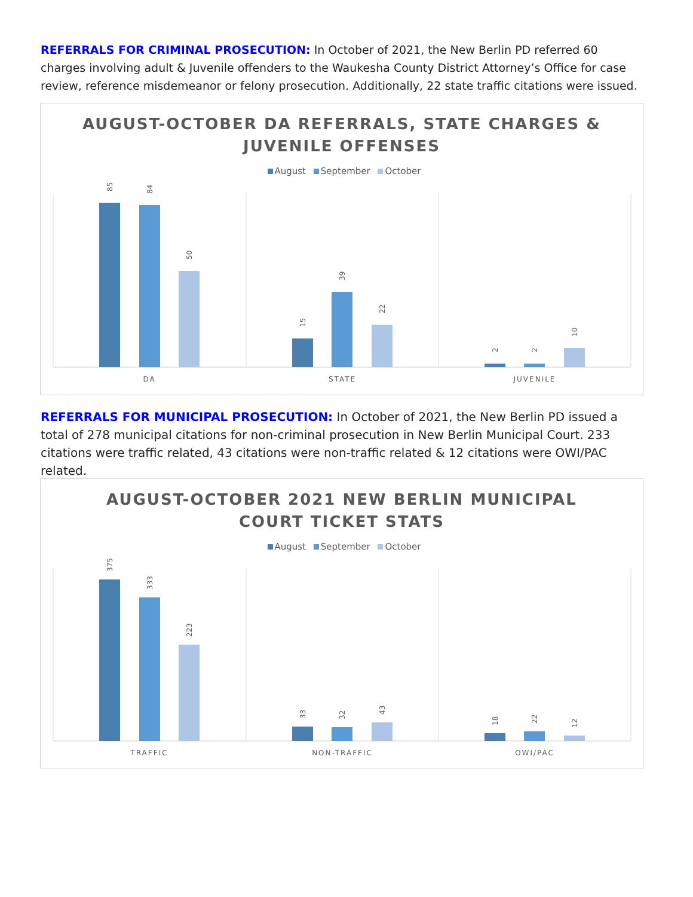REFERRALS FOR CRIMINAL PROSECUTION: In October of 2021, the New Berlin PD referred 60 charges involving adult & Juvenile offenders to the Waukesha County District Attorney’s Office for case review, reference misdemeanor or felony prosecution. Additionally, 22 state traffic citations were issued.
AUGUST-OCTOBER DA REFERRALS, STATE CHARGES &
JUVENILE OFFENSES
August September October
85
84
50
15
39
22
2
2
10
DA
STATE
JUVENILE
REFERRALS FOR MUNICIPAL PROSECUTION: In October of 2021, the New Berlin PD issued a total of 278 municipal citations for non-criminal prosecution in New Berlin Municipal Court. 233 citations were traffic related, 43 citations were non-traffic related & 12 citations were OWI/PAC related.
AUGUST-OCTOBER 2021 NEW BERLIN MUNICIPAL
COURT TICKET STATS
August September October
375
333
223
33
32
43
18
22
12
TRAFFIC
NON-TRAFFIC
OWI/PAC